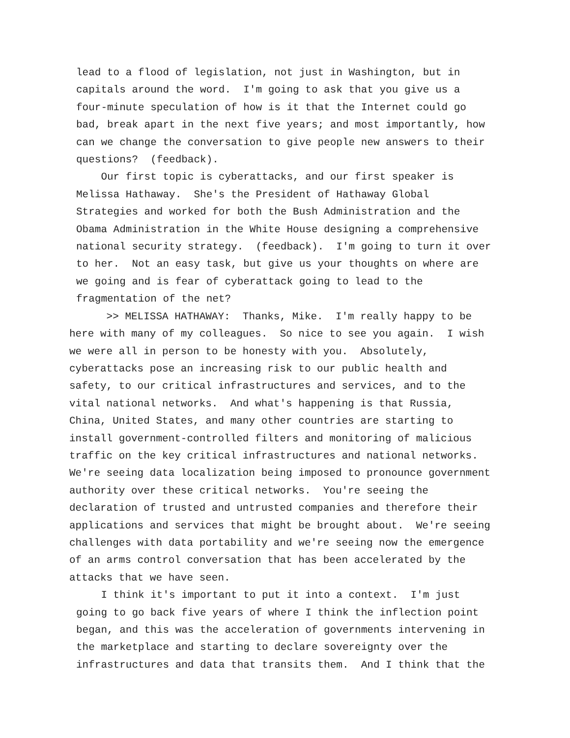lead to a flood of legislation, not just in Washington, but in capitals around the word. I'm going to ask that you give us a four-minute speculation of how is it that the Internet could go bad, break apart in the next five years; and most importantly, how can we change the conversation to give people new answers to their questions? (feedback). Our first topic is cyberattacks, and our first speaker is Melissa Hathaway. She's the President of Hathaway Global Strategies and worked for both the Bush Administration and the Obama Administration in the White House designing a comprehensive national security strategy. (feedback). I'm going to turn it over to her. Not an easy task, but give us your thoughts on where are we going and is fear of cyberattack going to lead to the fragmentation of the net?
>> MELISSA HATHAWAY: Thanks, Mike. I'm really happy to be here with many of my colleagues. So nice to see you again. I wish we were all in person to be honesty with you. Absolutely, cyberattacks pose an increasing risk to our public health and safety, to our critical infrastructures and services, and to the vital national networks. And what's happening is that Russia, China, United States, and many other countries are starting to install government-controlled filters and monitoring of malicious traffic on the key critical infrastructures and national networks. We're seeing data localization being imposed to pronounce government authority over these critical networks. You're seeing the declaration of trusted and untrusted companies and therefore their applications and services that might be brought about. We're seeing challenges with data portability and we're seeing now the emergence of an arms control conversation that has been accelerated by the attacks that we have seen.
I think it's important to put it into a context. I'm just going to go back five years of where I think the inflection point began, and this was the acceleration of governments intervening in the marketplace and starting to declare sovereignty over the infrastructures and data that transits them. And I think that the